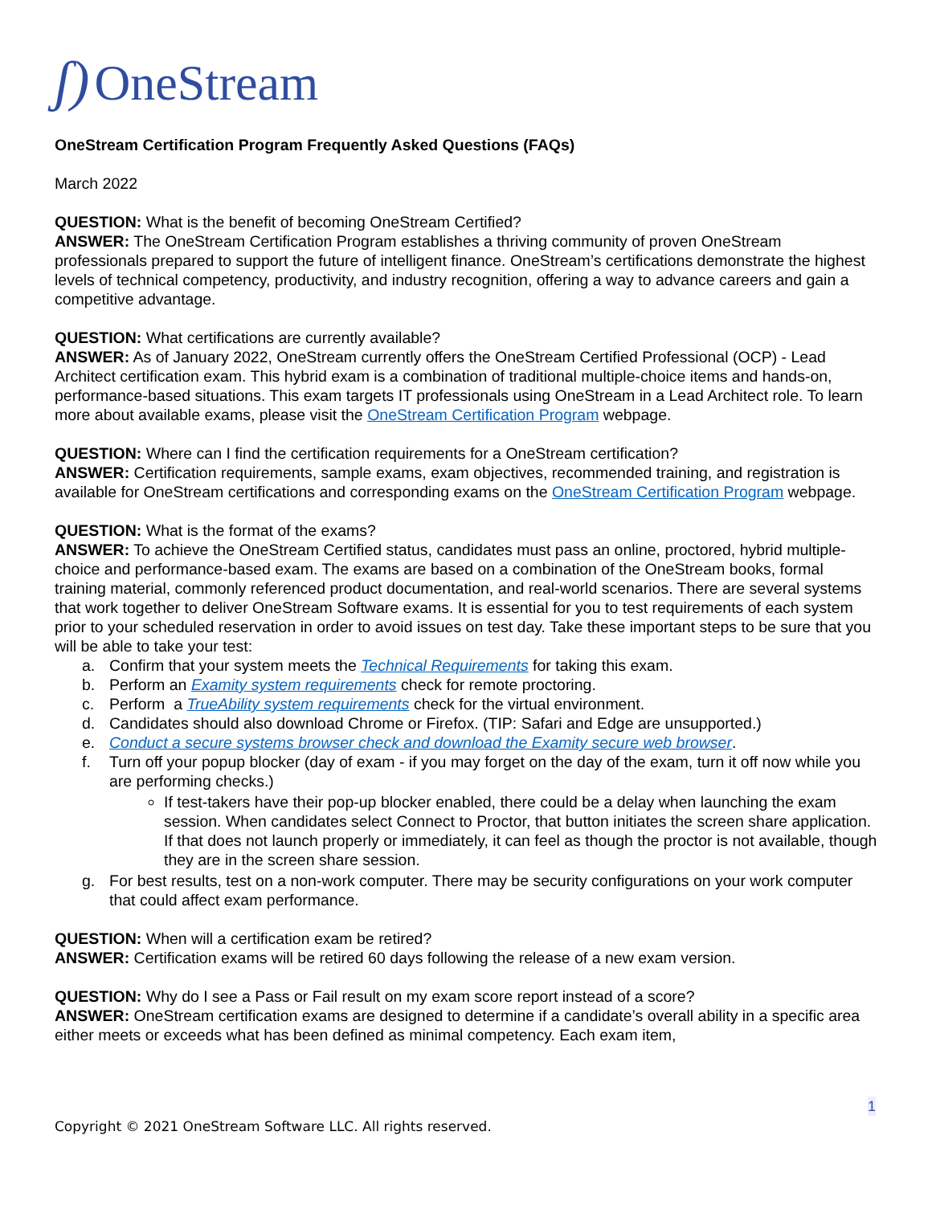ʃ) OneStream
OneStream Certification Program Frequently Asked Questions (FAQs)
March 2022
QUESTION: What is the benefit of becoming OneStream Certified?
ANSWER: The OneStream Certification Program establishes a thriving community of proven OneStream professionals prepared to support the future of intelligent finance. OneStream’s certifications demonstrate the highest levels of technical competency, productivity, and industry recognition, offering a way to advance careers and gain a competitive advantage.
QUESTION: What certifications are currently available?
ANSWER: As of January 2022, OneStream currently offers the OneStream Certified Professional (OCP) - Lead Architect certification exam. This hybrid exam is a combination of traditional multiple-choice items and hands-on, performance-based situations. This exam targets IT professionals using OneStream in a Lead Architect role. To learn more about available exams, please visit the OneStream Certification Program webpage.
QUESTION: Where can I find the certification requirements for a OneStream certification?
ANSWER: Certification requirements, sample exams, exam objectives, recommended training, and registration is available for OneStream certifications and corresponding exams on the OneStream Certification Program webpage.
QUESTION: What is the format of the exams?
ANSWER: To achieve the OneStream Certified status, candidates must pass an online, proctored, hybrid multiple-choice and performance-based exam. The exams are based on a combination of the OneStream books, formal training material, commonly referenced product documentation, and real-world scenarios. There are several systems that work together to deliver OneStream Software exams. It is essential for you to test requirements of each system prior to your scheduled reservation in order to avoid issues on test day. Take these important steps to be sure that you will be able to take your test:
a. Confirm that your system meets the Technical Requirements for taking this exam.
b. Perform an Examity system requirements check for remote proctoring.
c. Perform a TrueAbility system requirements check for the virtual environment.
d. Candidates should also download Chrome or Firefox. (TIP: Safari and Edge are unsupported.)
e. Conduct a secure systems browser check and download the Examity secure web browser.
f. Turn off your popup blocker (day of exam - if you may forget on the day of the exam, turn it off now while you are performing checks.)
If test-takers have their pop-up blocker enabled, there could be a delay when launching the exam session. When candidates select Connect to Proctor, that button initiates the screen share application. If that does not launch properly or immediately, it can feel as though the proctor is not available, though they are in the screen share session.
g. For best results, test on a non-work computer. There may be security configurations on your work computer that could affect exam performance.
QUESTION: When will a certification exam be retired?
ANSWER: Certification exams will be retired 60 days following the release of a new exam version.
QUESTION: Why do I see a Pass or Fail result on my exam score report instead of a score?
ANSWER: OneStream certification exams are designed to determine if a candidate’s overall ability in a specific area either meets or exceeds what has been defined as minimal competency. Each exam item,
1
Copyright © 2021 OneStream Software LLC. All rights reserved.